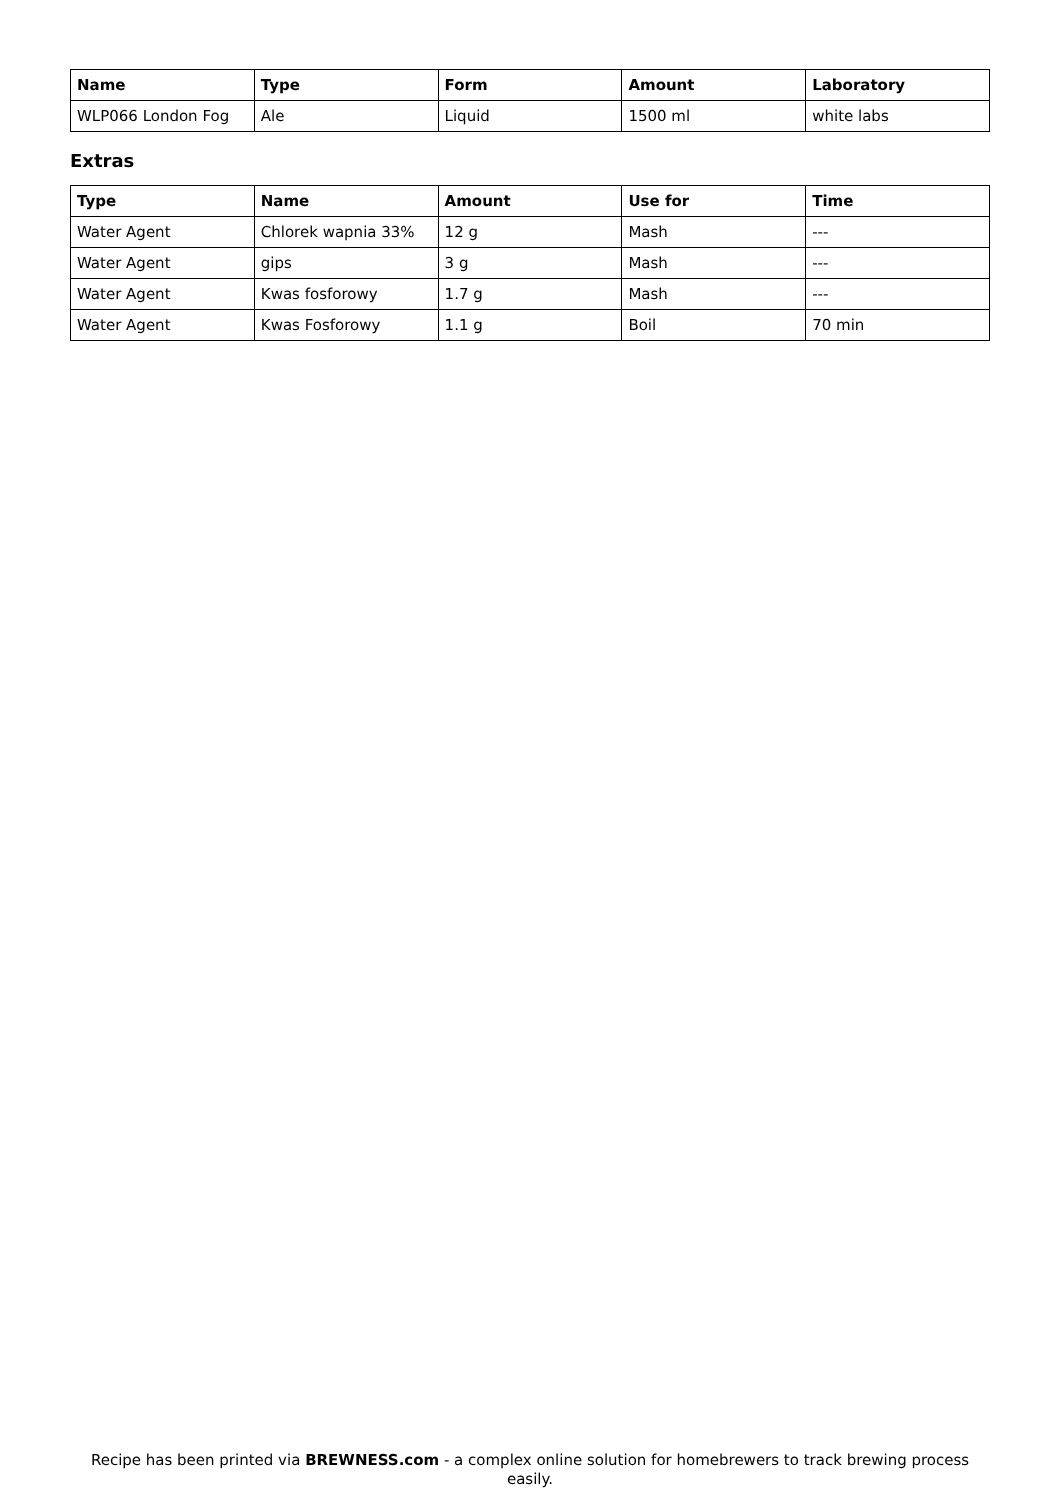| Name | Type | Form | Amount | Laboratory |
| --- | --- | --- | --- | --- |
| WLP066 London Fog | Ale | Liquid | 1500 ml | white labs |
Extras
| Type | Name | Amount | Use for | Time |
| --- | --- | --- | --- | --- |
| Water Agent | Chlorek wapnia 33% | 12 g | Mash | --- |
| Water Agent | gips | 3 g | Mash | --- |
| Water Agent | Kwas fosforowy | 1.7 g | Mash | --- |
| Water Agent | Kwas Fosforowy | 1.1 g | Boil | 70 min |
Recipe has been printed via BREWNESS.com - a complex online solution for homebrewers to track brewing process easily.